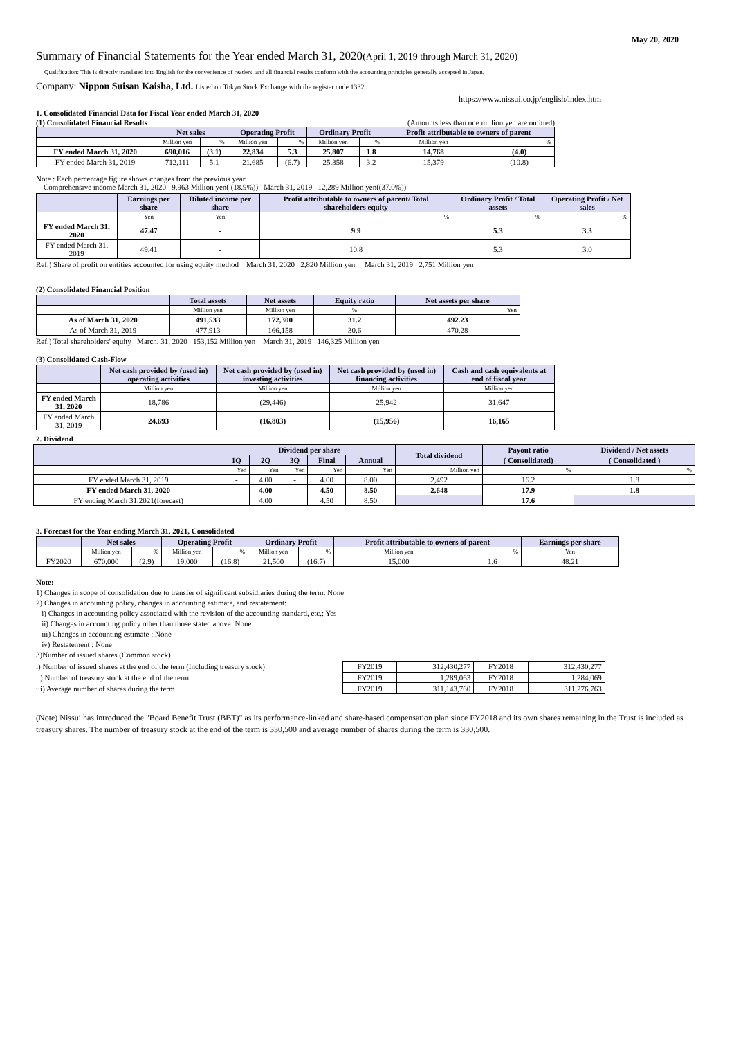May 20, 2020
Summary of Financial Statements for the Year ended March 31, 2020(April 1, 2019 through March 31, 2020)
Qualification: This is directly translated into English for the convenience of readers, and all financial results conform with the accounting principles generally accepted in Japan.
Company: Nippon Suisan Kaisha, Ltd. Listed on Tokyo Stock Exchange with the register code 1332
https://www.nissui.co.jp/english/index.htm
1. Consolidated Financial Data for Fiscal Year ended March 31, 2020
(1) Consolidated Financial Results (Amounts less than one million yen are omitted)
| | Net sales | | Operating Profit | | Ordinary Profit | | Profit attributable to owners of parent | |
| --- | --- | --- | --- | --- | --- | --- | --- | --- |
| | Million yen | % | Million yen | % | Million yen | % | Million yen | % |
| FY ended March 31, 2020 | 690,016 | (3.1) | 22,834 | 5.3 | 25,807 | 1.8 | 14,768 | (4.0) |
| FY ended March 31, 2019 | 712,111 | 5.1 | 21,685 | (6.7) | 25,358 | 3.2 | 15,379 | (10.8) |
Note : Each percentage figure shows changes from the previous year.
Comprehensive income March 31, 2020 9,963 Million yen( (18.9%)) March 31, 2019 12,289 Million yen((37.0%))
| | Earnings per share | Diluted income per share | Profit attributable to owners of parent/ Total shareholders equity | Ordinary Profit / Total assets | Operating Profit / Net sales |
| --- | --- | --- | --- | --- | --- |
| | Yen | Yen | % | % | % |
| FY ended March 31, 2020 | 47.47 | - | 9.9 | 5.3 | 3.3 |
| FY ended March 31, 2019 | 49.41 | - | 10.8 | 5.3 | 3.0 |
Ref.) Share of profit on entities accounted for using equity method March 31, 2020 2,820 Million yen March 31, 2019 2,751 Million yen
(2) Consolidated Financial Position
| | Total assets | Net assets | Equity ratio | Net assets per share |
| --- | --- | --- | --- | --- |
| | Million yen | Million yen | % | Yen |
| As of March 31, 2020 | 491,533 | 172,300 | 31.2 | 492.23 |
| As of March 31, 2019 | 477,913 | 166,158 | 30.6 | 470.28 |
Ref.) Total shareholders' equity March, 31, 2020 153,152 Million yen March 31, 2019 146,325 Million yen
(3) Consolidated Cash-Flow
| | Net cash provided by (used in) operating activities | Net cash provided by (used in) investing activities | Net cash provided by (used in) financing activities | Cash and cash equivalents at end of fiscal year |
| --- | --- | --- | --- | --- |
| | Million yen | Million yen | Million yen | Million yen |
| FY ended March 31, 2020 | 18,786 | (29,446) | 25,942 | 31,647 |
| FY ended March 31, 2019 | 24,693 | (16,803) | (15,956) | 16,165 |
2. Dividend
| | Dividend per share | | | | | Total dividend | Payout ratio | Dividend / Net assets |
| --- | --- | --- | --- | --- | --- | --- | --- | --- |
| | 1Q | 2Q | 3Q | Final | Annual | | ( Consolidated) | ( Consolidated ) |
| | Yen | Yen | Yen | Yen | Yen | Million yen | % | % |
| FY ended March 31, 2019 | - | 4.00 | - | 4.00 | 8.00 | 2,492 | 16.2 | 1.8 |
| FY ended March 31, 2020 | | 4.00 | | 4.50 | 8.50 | 2,648 | 17.9 | 1.8 |
| FY ending March 31,2021(forecast) | | 4.00 | | 4.50 | 8.50 | | 17.6 | |
3. Forecast for the Year ending March 31, 2021, Consolidated
| | Net sales | | Operating Profit | | Ordinary Profit | | Profit attributable to owners of parent | | Earnings per share |
| --- | --- | --- | --- | --- | --- | --- | --- | --- | --- |
| | Million yen | % | Million yen | % | Million yen | % | Million yen | % | Yen |
| FY2020 | 670,000 | (2.9) | 19,000 | (16.8) | 21,500 | (16.7) | 15,000 | 1.6 | 48.21 |
Note:
1) Changes in scope of consolidation due to transfer of significant subsidiaries during the term: None
2) Changes in accounting policy, changes in accounting estimate, and restatement:
i) Changes in accounting policy associated with the revision of the accounting standard, etc.: Yes
ii) Changes in accounting policy other than those stated above: None
iii) Changes in accounting estimate : None
iv) Restatement : None
3)Number of issued shares (Common stock)
i) Number of issued shares at the end of the term (Including treasury stock)
ii) Number of treasury stock at the end of the term
iii) Average number of shares during the term
| FY2019 | 312,430,277 | FY2018 | 312,430,277 |
| FY2019 | 1,289,063 | FY2018 | 1,284,069 |
| FY2019 | 311,143,760 | FY2018 | 311,276,763 |
(Note) Nissui has introduced the "Board Benefit Trust (BBT)" as its performance-linked and share-based compensation plan since FY2018 and its own shares remaining in the Trust is included as treasury shares. The number of treasury stock at the end of the term is 330,500 and average number of shares during the term is 330,500.